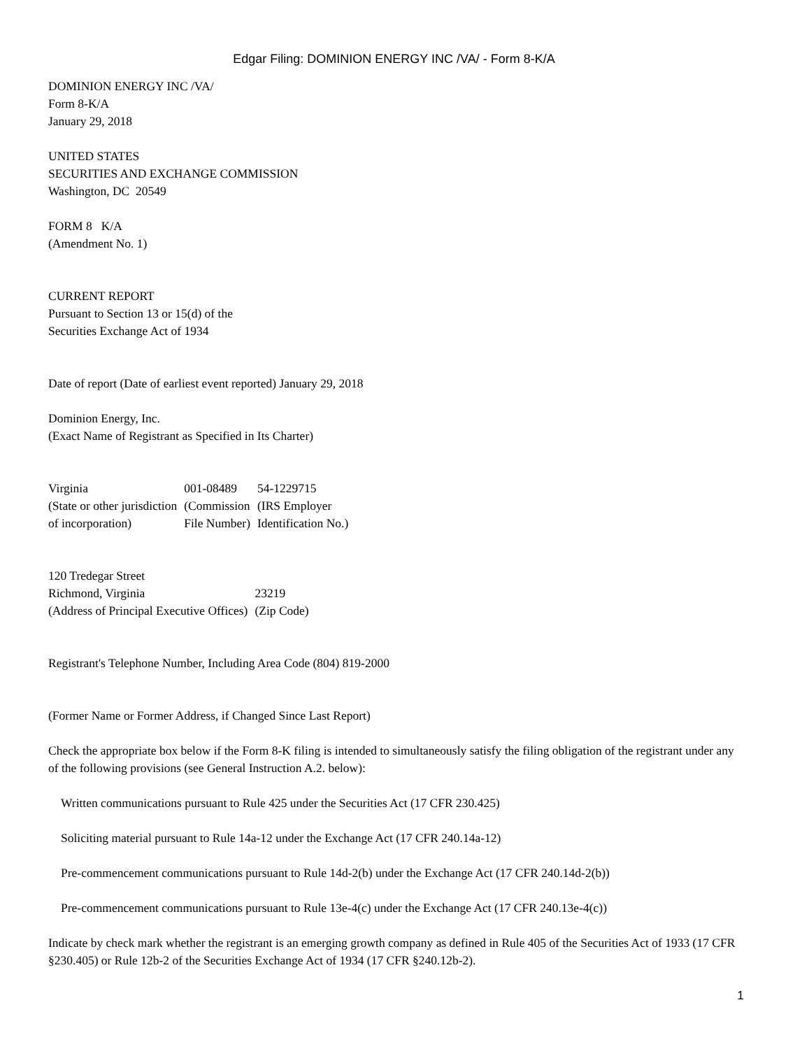Edgar Filing: DOMINION ENERGY INC /VA/ - Form 8-K/A
DOMINION ENERGY INC /VA/
Form 8-K/A
January 29, 2018
UNITED STATES
SECURITIES AND EXCHANGE COMMISSION
Washington, DC 20549
FORM 8 K/A
(Amendment No. 1)
CURRENT REPORT
Pursuant to Section 13 or 15(d) of the
Securities Exchange Act of 1934
Date of report (Date of earliest event reported) January 29, 2018
Dominion Energy, Inc.
(Exact Name of Registrant as Specified in Its Charter)
| Virginia (State or other jurisdiction of incorporation) | 001-08489 (Commission File Number) | 54-1229715 (IRS Employer Identification No.) |
| 120 Tredegar Street Richmond, Virginia (Address of Principal Executive Offices) | 23219 (Zip Code) |
Registrant's Telephone Number, Including Area Code (804) 819-2000
(Former Name or Former Address, if Changed Since Last Report)
Check the appropriate box below if the Form 8-K filing is intended to simultaneously satisfy the filing obligation of the registrant under any of the following provisions (see General Instruction A.2. below):
Written communications pursuant to Rule 425 under the Securities Act (17 CFR 230.425)
Soliciting material pursuant to Rule 14a-12 under the Exchange Act (17 CFR 240.14a-12)
Pre-commencement communications pursuant to Rule 14d-2(b) under the Exchange Act (17 CFR 240.14d-2(b))
Pre-commencement communications pursuant to Rule 13e-4(c) under the Exchange Act (17 CFR 240.13e-4(c))
Indicate by check mark whether the registrant is an emerging growth company as defined in Rule 405 of the Securities Act of 1933 (17 CFR §230.405) or Rule 12b-2 of the Securities Exchange Act of 1934 (17 CFR §240.12b-2).
1